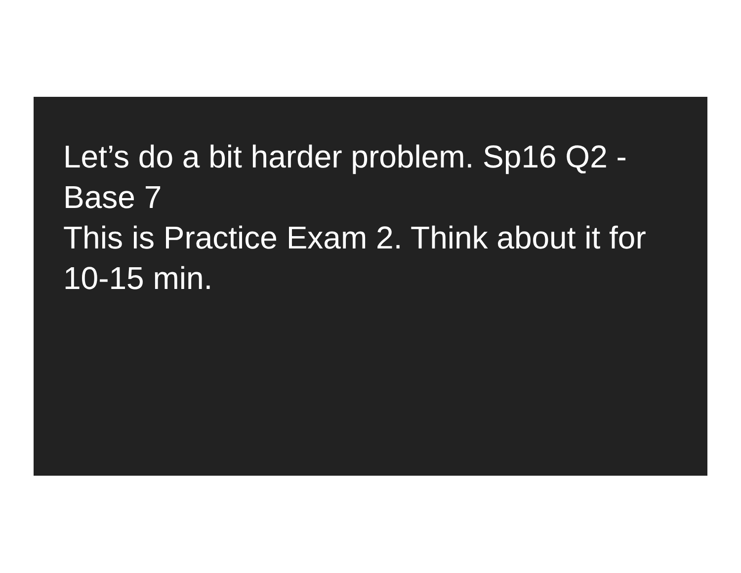Let’s do a bit harder problem. Sp16 Q2 - Base 7
This is Practice Exam 2. Think about it for 10-15 min.